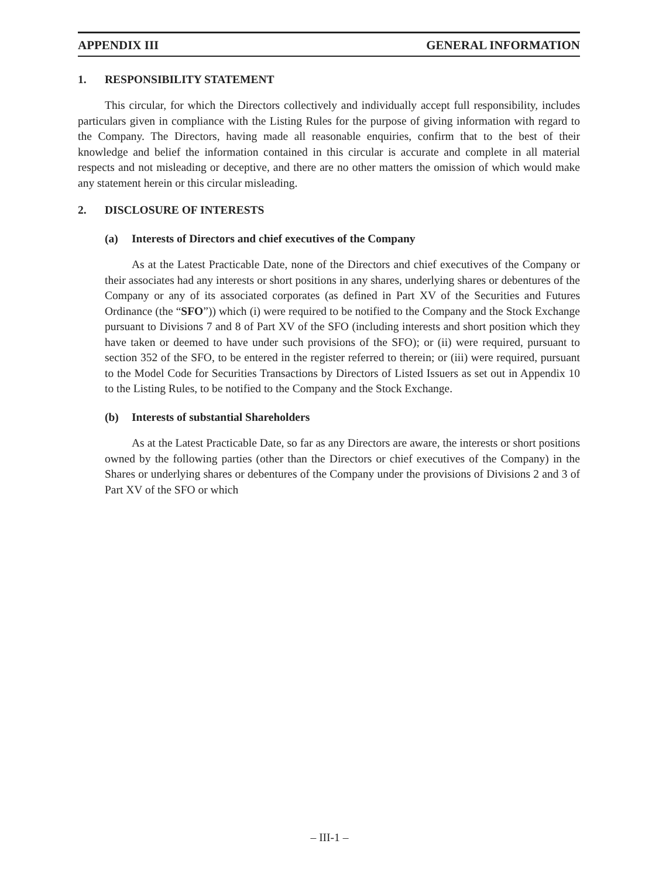APPENDIX III GENERAL INFORMATION
1. RESPONSIBILITY STATEMENT
This circular, for which the Directors collectively and individually accept full responsibility, includes particulars given in compliance with the Listing Rules for the purpose of giving information with regard to the Company. The Directors, having made all reasonable enquiries, confirm that to the best of their knowledge and belief the information contained in this circular is accurate and complete in all material respects and not misleading or deceptive, and there are no other matters the omission of which would make any statement herein or this circular misleading.
2. DISCLOSURE OF INTERESTS
(a) Interests of Directors and chief executives of the Company
As at the Latest Practicable Date, none of the Directors and chief executives of the Company or their associates had any interests or short positions in any shares, underlying shares or debentures of the Company or any of its associated corporates (as defined in Part XV of the Securities and Futures Ordinance (the “SFO”)) which (i) were required to be notified to the Company and the Stock Exchange pursuant to Divisions 7 and 8 of Part XV of the SFO (including interests and short position which they have taken or deemed to have under such provisions of the SFO); or (ii) were required, pursuant to section 352 of the SFO, to be entered in the register referred to therein; or (iii) were required, pursuant to the Model Code for Securities Transactions by Directors of Listed Issuers as set out in Appendix 10 to the Listing Rules, to be notified to the Company and the Stock Exchange.
(b) Interests of substantial Shareholders
As at the Latest Practicable Date, so far as any Directors are aware, the interests or short positions owned by the following parties (other than the Directors or chief executives of the Company) in the Shares or underlying shares or debentures of the Company under the provisions of Divisions 2 and 3 of Part XV of the SFO or which
– III-1 –